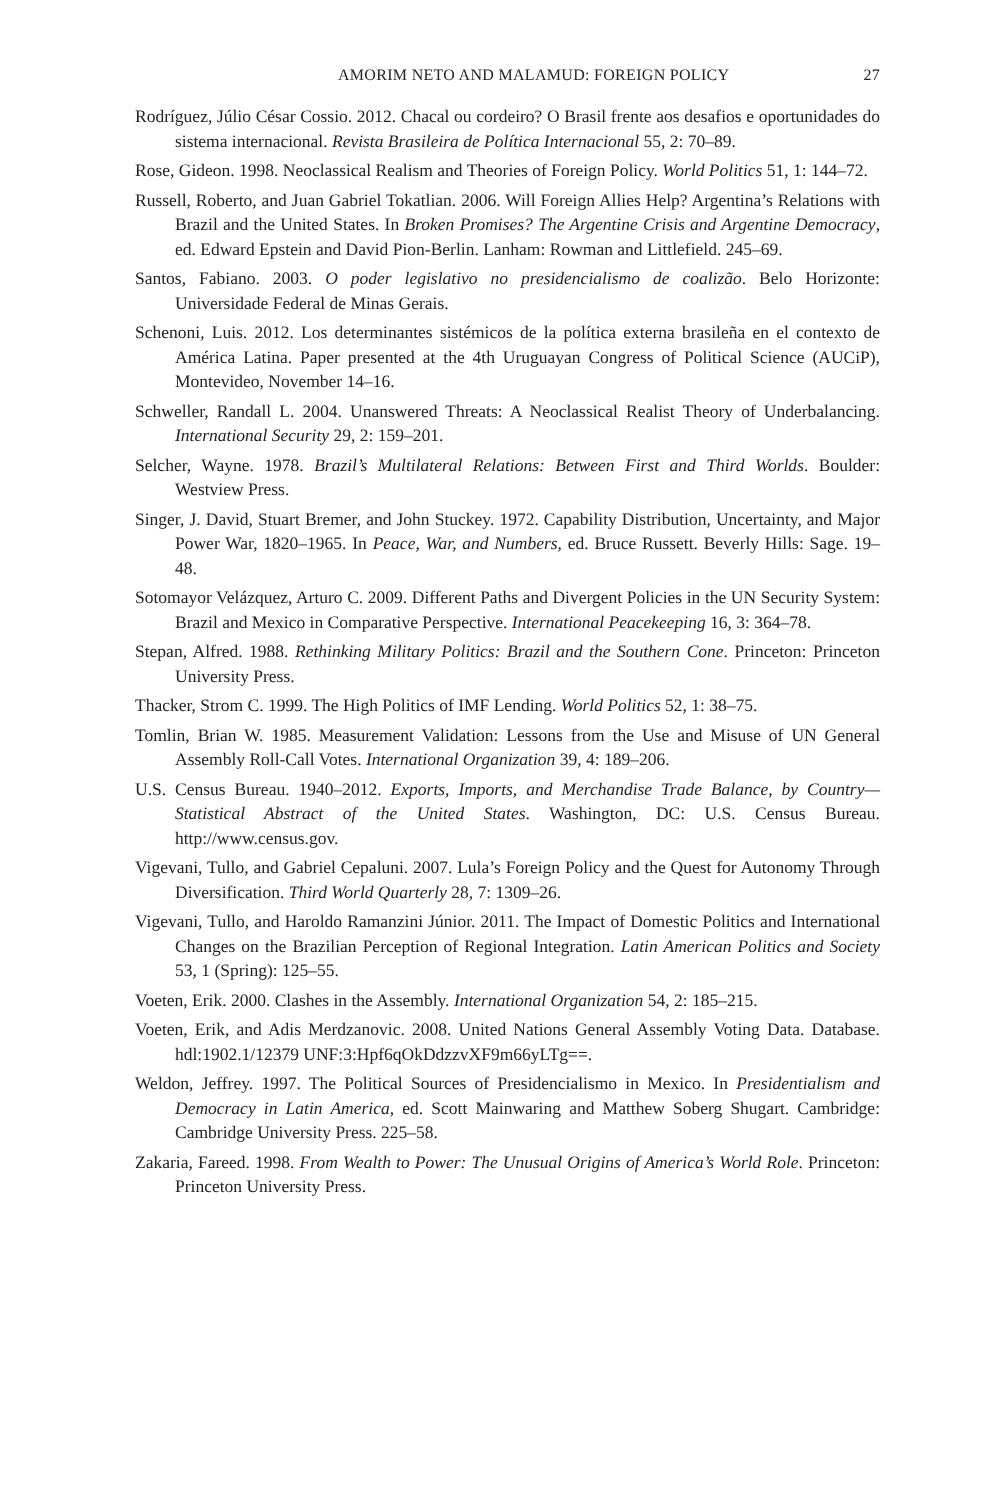AMORIM NETO AND MALAMUD: FOREIGN POLICY 27
Rodríguez, Júlio César Cossio. 2012. Chacal ou cordeiro? O Brasil frente aos desafios e oportunidades do sistema internacional. Revista Brasileira de Política Internacional 55, 2: 70–89.
Rose, Gideon. 1998. Neoclassical Realism and Theories of Foreign Policy. World Politics 51, 1: 144–72.
Russell, Roberto, and Juan Gabriel Tokatlian. 2006. Will Foreign Allies Help? Argentina’s Relations with Brazil and the United States. In Broken Promises? The Argentine Crisis and Argentine Democracy, ed. Edward Epstein and David Pion-Berlin. Lanham: Rowman and Littlefield. 245–69.
Santos, Fabiano. 2003. O poder legislativo no presidencialismo de coalizão. Belo Horizonte: Universidade Federal de Minas Gerais.
Schenoni, Luis. 2012. Los determinantes sistémicos de la política externa brasileña en el contexto de América Latina. Paper presented at the 4th Uruguayan Congress of Political Science (AUCiP), Montevideo, November 14–16.
Schweller, Randall L. 2004. Unanswered Threats: A Neoclassical Realist Theory of Underbalancing. International Security 29, 2: 159–201.
Selcher, Wayne. 1978. Brazil’s Multilateral Relations: Between First and Third Worlds. Boulder: Westview Press.
Singer, J. David, Stuart Bremer, and John Stuckey. 1972. Capability Distribution, Uncertainty, and Major Power War, 1820–1965. In Peace, War, and Numbers, ed. Bruce Russett. Beverly Hills: Sage. 19–48.
Sotomayor Velázquez, Arturo C. 2009. Different Paths and Divergent Policies in the UN Security System: Brazil and Mexico in Comparative Perspective. International Peacekeeping 16, 3: 364–78.
Stepan, Alfred. 1988. Rethinking Military Politics: Brazil and the Southern Cone. Princeton: Princeton University Press.
Thacker, Strom C. 1999. The High Politics of IMF Lending. World Politics 52, 1: 38–75.
Tomlin, Brian W. 1985. Measurement Validation: Lessons from the Use and Misuse of UN General Assembly Roll-Call Votes. International Organization 39, 4: 189–206.
U.S. Census Bureau. 1940–2012. Exports, Imports, and Merchandise Trade Balance, by Country—Statistical Abstract of the United States. Washington, DC: U.S. Census Bureau. http://www.census.gov.
Vigevani, Tullo, and Gabriel Cepaluni. 2007. Lula’s Foreign Policy and the Quest for Autonomy Through Diversification. Third World Quarterly 28, 7: 1309–26.
Vigevani, Tullo, and Haroldo Ramanzini Júnior. 2011. The Impact of Domestic Politics and International Changes on the Brazilian Perception of Regional Integration. Latin American Politics and Society 53, 1 (Spring): 125–55.
Voeten, Erik. 2000. Clashes in the Assembly. International Organization 54, 2: 185–215.
Voeten, Erik, and Adis Merdzanovic. 2008. United Nations General Assembly Voting Data. Database. hdl:1902.1/12379 UNF:3:Hpf6qOkDdzzvXF9m66yLTg==.
Weldon, Jeffrey. 1997. The Political Sources of Presidencialismo in Mexico. In Presidentialism and Democracy in Latin America, ed. Scott Mainwaring and Matthew Soberg Shugart. Cambridge: Cambridge University Press. 225–58.
Zakaria, Fareed. 1998. From Wealth to Power: The Unusual Origins of America’s World Role. Princeton: Princeton University Press.